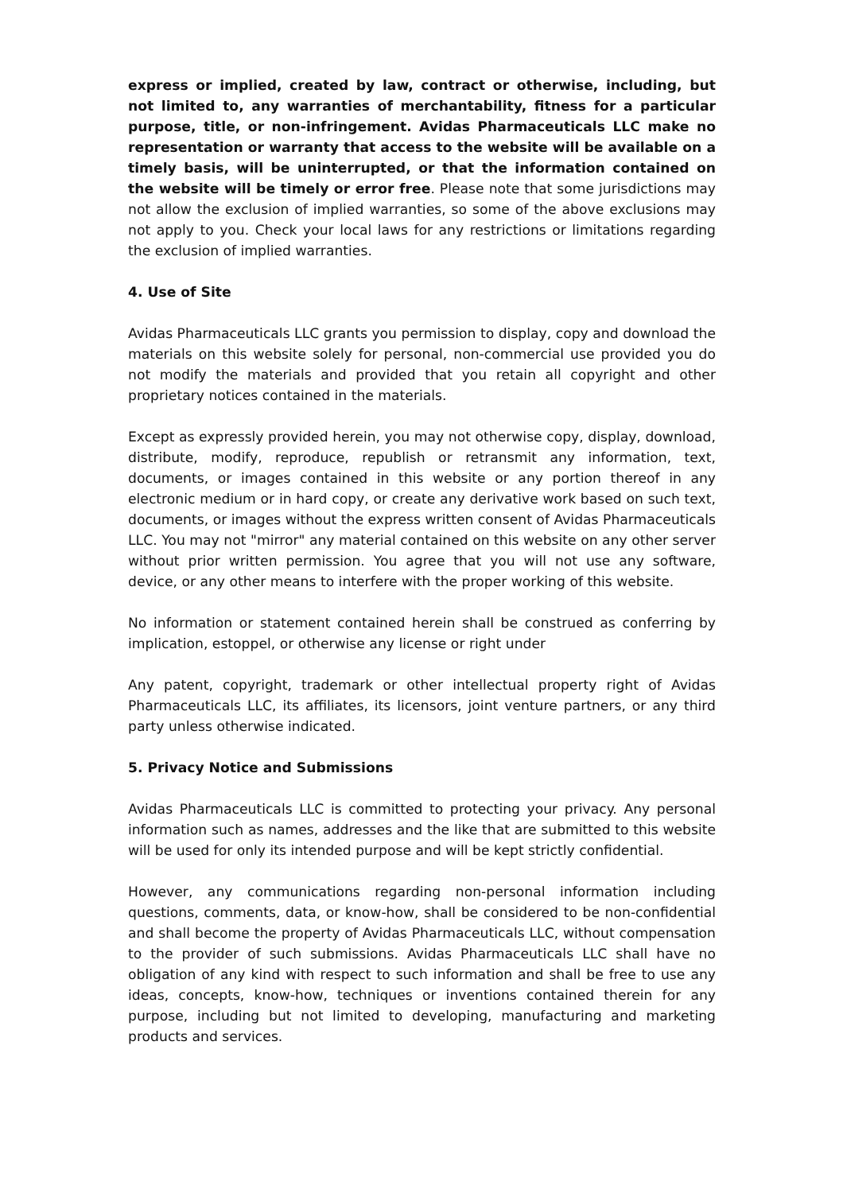express or implied, created by law, contract or otherwise, including, but not limited to, any warranties of merchantability, fitness for a particular purpose, title, or non-infringement. Avidas Pharmaceuticals LLC make no representation or warranty that access to the website will be available on a timely basis, will be uninterrupted, or that the information contained on the website will be timely or error free. Please note that some jurisdictions may not allow the exclusion of implied warranties, so some of the above exclusions may not apply to you. Check your local laws for any restrictions or limitations regarding the exclusion of implied warranties.
4. Use of Site
Avidas Pharmaceuticals LLC grants you permission to display, copy and download the materials on this website solely for personal, non-commercial use provided you do not modify the materials and provided that you retain all copyright and other proprietary notices contained in the materials.
Except as expressly provided herein, you may not otherwise copy, display, download, distribute, modify, reproduce, republish or retransmit any information, text, documents, or images contained in this website or any portion thereof in any electronic medium or in hard copy, or create any derivative work based on such text, documents, or images without the express written consent of Avidas Pharmaceuticals LLC. You may not "mirror" any material contained on this website on any other server without prior written permission. You agree that you will not use any software, device, or any other means to interfere with the proper working of this website.
No information or statement contained herein shall be construed as conferring by implication, estoppel, or otherwise any license or right under
Any patent, copyright, trademark or other intellectual property right of Avidas Pharmaceuticals LLC, its affiliates, its licensors, joint venture partners, or any third party unless otherwise indicated.
5. Privacy Notice and Submissions
Avidas Pharmaceuticals LLC is committed to protecting your privacy. Any personal information such as names, addresses and the like that are submitted to this website will be used for only its intended purpose and will be kept strictly confidential.
However, any communications regarding non-personal information including questions, comments, data, or know-how, shall be considered to be non-confidential and shall become the property of Avidas Pharmaceuticals LLC, without compensation to the provider of such submissions. Avidas Pharmaceuticals LLC shall have no obligation of any kind with respect to such information and shall be free to use any ideas, concepts, know-how, techniques or inventions contained therein for any purpose, including but not limited to developing, manufacturing and marketing products and services.